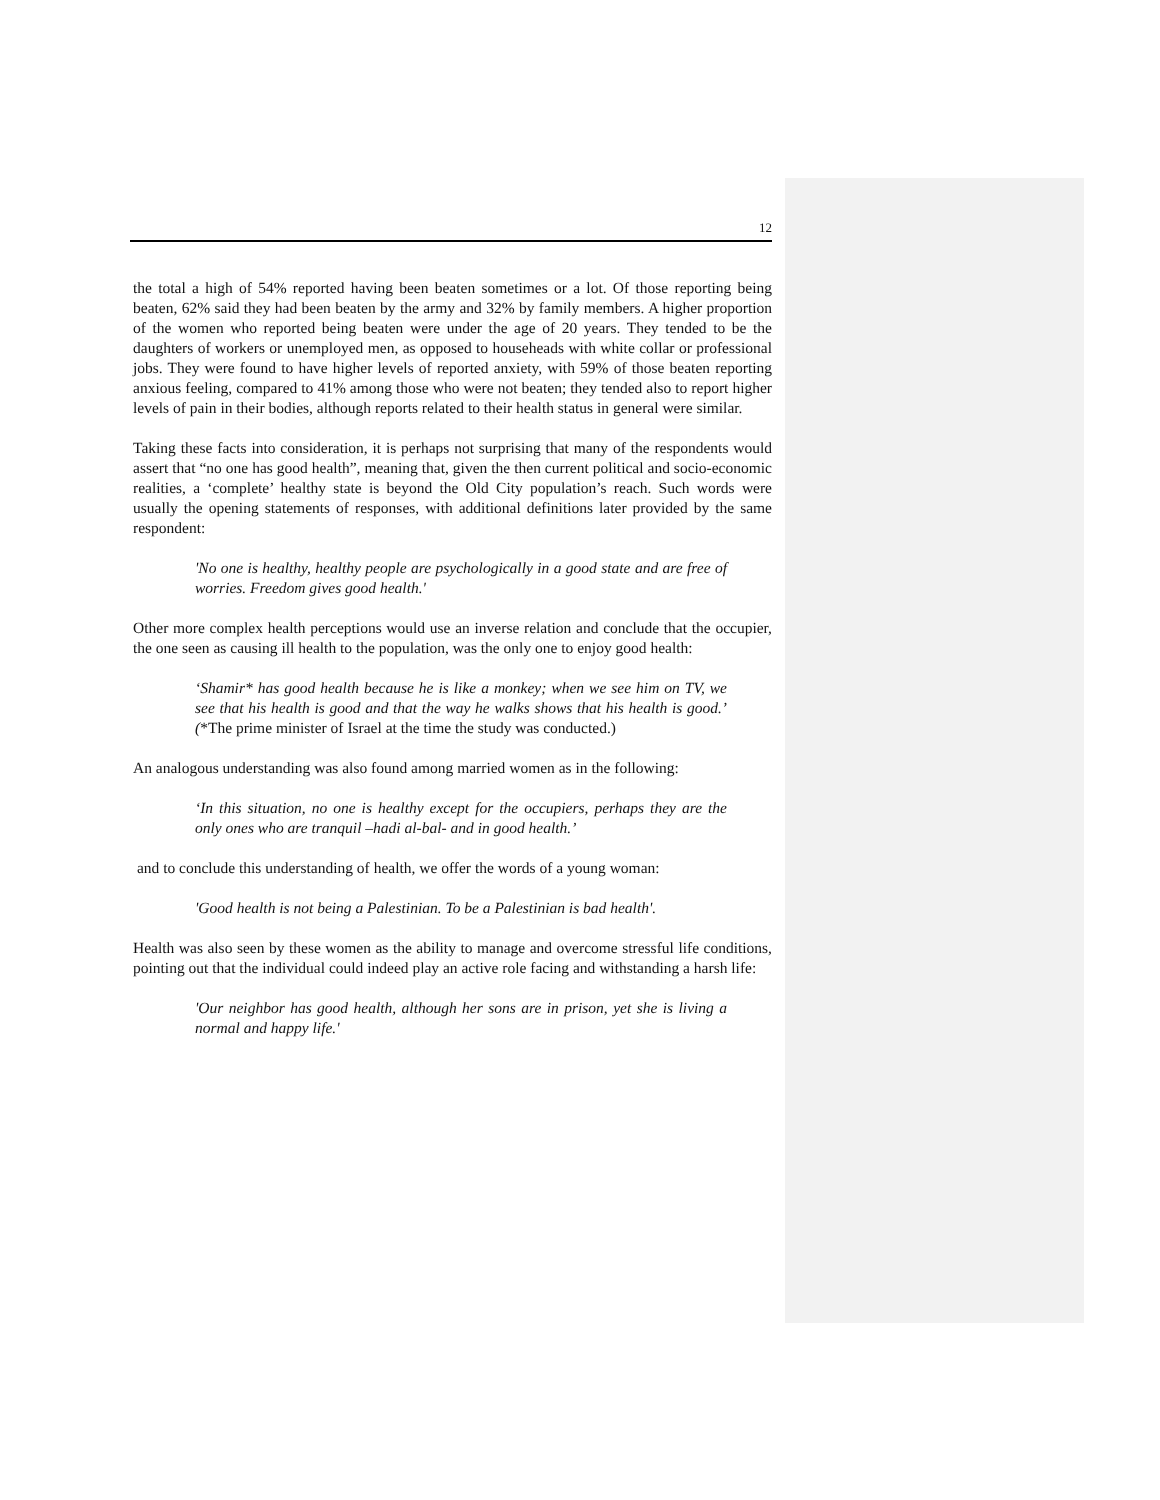12
the total a high of 54% reported having been beaten sometimes or a lot. Of those reporting being beaten, 62% said they had been beaten by the army and 32% by family members. A higher proportion of the women who reported being beaten were under the age of 20 years. They tended to be the daughters of workers or unemployed men, as opposed to househeads with white collar or professional jobs. They were found to have higher levels of reported anxiety, with 59% of those beaten reporting anxious feeling, compared to 41% among those who were not beaten; they tended also to report higher levels of pain in their bodies, although reports related to their health status in general were similar.
Taking these facts into consideration, it is perhaps not surprising that many of the respondents would assert that “no one has good health”, meaning that, given the then current political and socio-economic realities, a ‘complete’ healthy state is beyond the Old City population’s reach. Such words were usually the opening statements of responses, with additional definitions later provided by the same respondent:
'No one is healthy, healthy people are psychologically in a good state and are free of worries. Freedom gives good health.'
Other more complex health perceptions would use an inverse relation and conclude that the occupier, the one seen as causing ill health to the population, was the only one to enjoy good health:
‘Shamir* has good health because he is like a monkey; when we see him on TV, we see that his health is good and that the way he walks shows that his health is good.’ (*The prime minister of Israel at the time the study was conducted.)
An analogous understanding was also found among married women as in the following:
‘In this situation, no one is healthy except for the occupiers, perhaps they are the only ones who are tranquil –hadi al-bal- and in good health.’
and to conclude this understanding of health, we offer the words of a young woman:
'Good health is not being a Palestinian. To be a Palestinian is bad health'.
Health was also seen by these women as the ability to manage and overcome stressful life conditions, pointing out that the individual could indeed play an active role facing and withstanding a harsh life:
'Our neighbor has good health, although her sons are in prison, yet she is living a normal and happy life.'